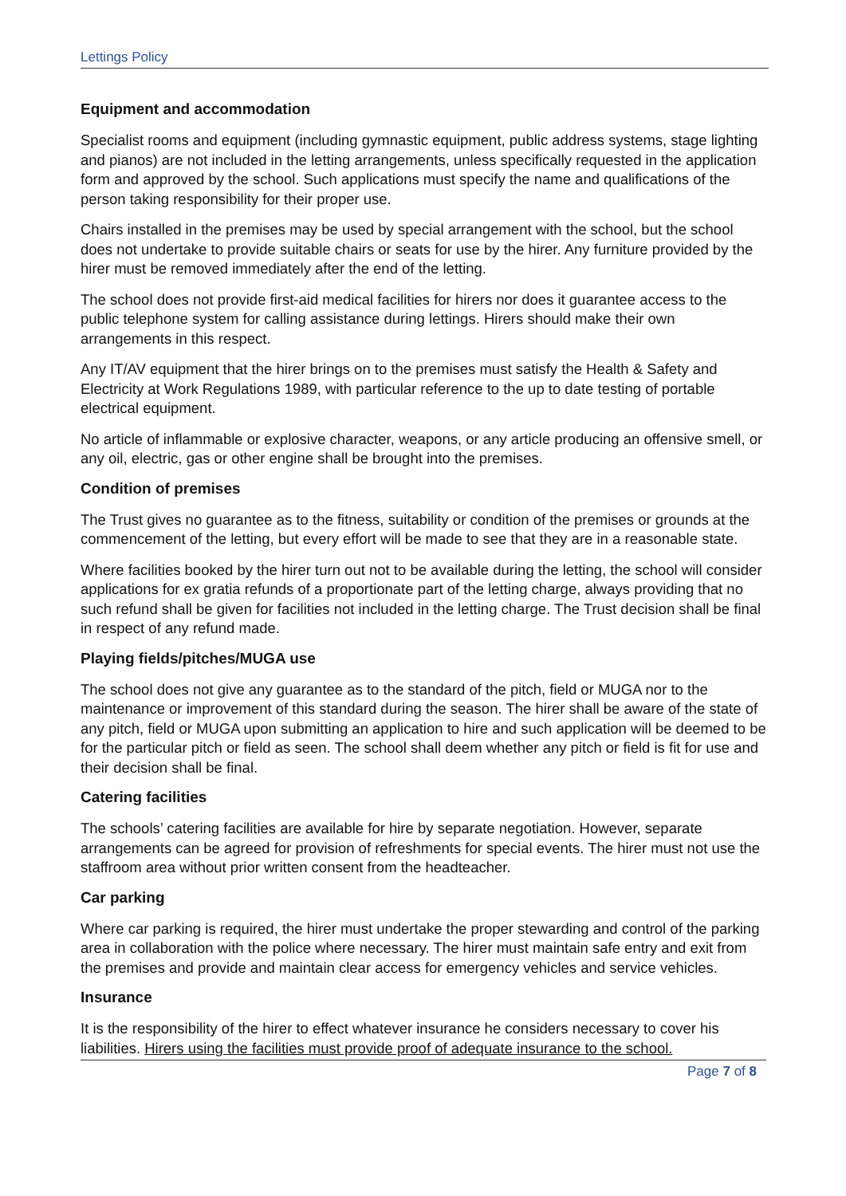Lettings Policy
Equipment and accommodation
Specialist rooms and equipment (including gymnastic equipment, public address systems, stage lighting and pianos) are not included in the letting arrangements, unless specifically requested in the application form and approved by the school. Such applications must specify the name and qualifications of the person taking responsibility for their proper use.
Chairs installed in the premises may be used by special arrangement with the school, but the school does not undertake to provide suitable chairs or seats for use by the hirer. Any furniture provided by the hirer must be removed immediately after the end of the letting.
The school does not provide first-aid medical facilities for hirers nor does it guarantee access to the public telephone system for calling assistance during lettings. Hirers should make their own arrangements in this respect.
Any IT/AV equipment that the hirer brings on to the premises must satisfy the Health & Safety and Electricity at Work Regulations 1989, with particular reference to the up to date testing of portable electrical equipment.
No article of inflammable or explosive character, weapons, or any article producing an offensive smell, or any oil, electric, gas or other engine shall be brought into the premises.
Condition of premises
The Trust gives no guarantee as to the fitness, suitability or condition of the premises or grounds at the commencement of the letting, but every effort will be made to see that they are in a reasonable state.
Where facilities booked by the hirer turn out not to be available during the letting, the school will consider applications for ex gratia refunds of a proportionate part of the letting charge, always providing that no such refund shall be given for facilities not included in the letting charge. The Trust decision shall be final in respect of any refund made.
Playing fields/pitches/MUGA use
The school does not give any guarantee as to the standard of the pitch, field or MUGA nor to the maintenance or improvement of this standard during the season. The hirer shall be aware of the state of any pitch, field or MUGA upon submitting an application to hire and such application will be deemed to be for the particular pitch or field as seen. The school shall deem whether any pitch or field is fit for use and their decision shall be final.
Catering facilities
The schools’ catering facilities are available for hire by separate negotiation. However, separate arrangements can be agreed for provision of refreshments for special events. The hirer must not use the staffroom area without prior written consent from the headteacher.
Car parking
Where car parking is required, the hirer must undertake the proper stewarding and control of the parking area in collaboration with the police where necessary. The hirer must maintain safe entry and exit from the premises and provide and maintain clear access for emergency vehicles and service vehicles.
Insurance
It is the responsibility of the hirer to effect whatever insurance he considers necessary to cover his liabilities. Hirers using the facilities must provide proof of adequate insurance to the school.
Page 7 of 8